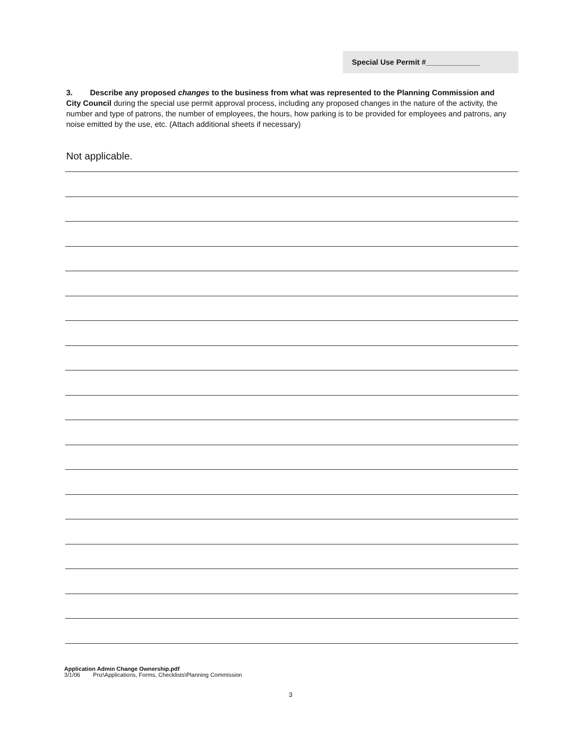Special Use Permit #_____________
3. Describe any proposed changes to the business from what was represented to the Planning Commission and City Council during the special use permit approval process, including any proposed changes in the nature of the activity, the number and type of patrons, the number of employees, the hours, how parking is to be provided for employees and patrons, any noise emitted by the use, etc. (Attach additional sheets if necessary)
Not applicable.
Application Admin Change Ownership.pdf
3/1/06 Pnz\Applications, Forms, Checklists\Planning Commission
3